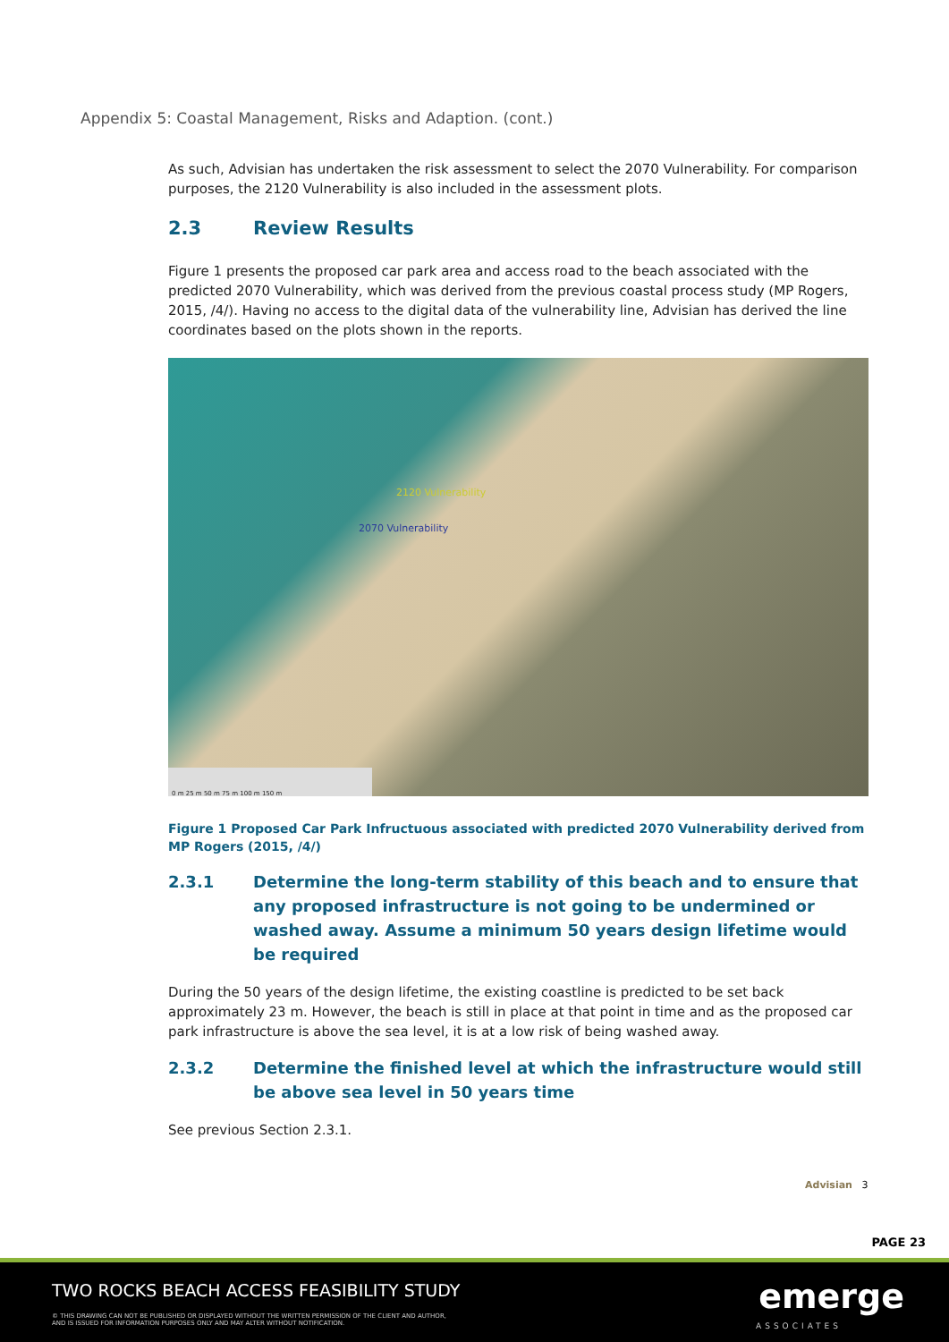Appendix 5: Coastal Management, Risks and Adaption. (cont.)
As such, Advisian has undertaken the risk assessment to select the 2070 Vulnerability. For comparison purposes, the 2120 Vulnerability is also included in the assessment plots.
2.3 Review Results
Figure 1 presents the proposed car park area and access road to the beach associated with the predicted 2070 Vulnerability, which was derived from the previous coastal process study (MP Rogers, 2015, /4/). Having no access to the digital data of the vulnerability line, Advisian has derived the line coordinates based on the plots shown in the reports.
2120 Vulnerability
2070 Vulnerability
0 m 25 m 50 m 75 m 100 m 150 m
Figure 1 Proposed Car Park Infructuous associated with predicted 2070 Vulnerability derived from MP Rogers (2015, /4/)
2.3.1 Determine the long-term stability of this beach and to ensure that any proposed infrastructure is not going to be undermined or washed away. Assume a minimum 50 years design lifetime would be required
During the 50 years of the design lifetime, the existing coastline is predicted to be set back approximately 23 m. However, the beach is still in place at that point in time and as the proposed car park infrastructure is above the sea level, it is at a low risk of being washed away.
2.3.2 Determine the finished level at which the infrastructure would still be above sea level in 50 years time
See previous Section 2.3.1.
Advisian 3
PAGE 23
TWO ROCKS BEACH ACCESS FEASIBILITY STUDY
© THIS DRAWING CAN NOT BE PUBLISHED OR DISPLAYED WITHOUT THE WRITTEN PERMISSION OF THE CLIENT AND AUTHOR,
AND IS ISSUED FOR INFORMATION PURPOSES ONLY AND MAY ALTER WITHOUT NOTIFICATION.
emerge
ASSOCIATES